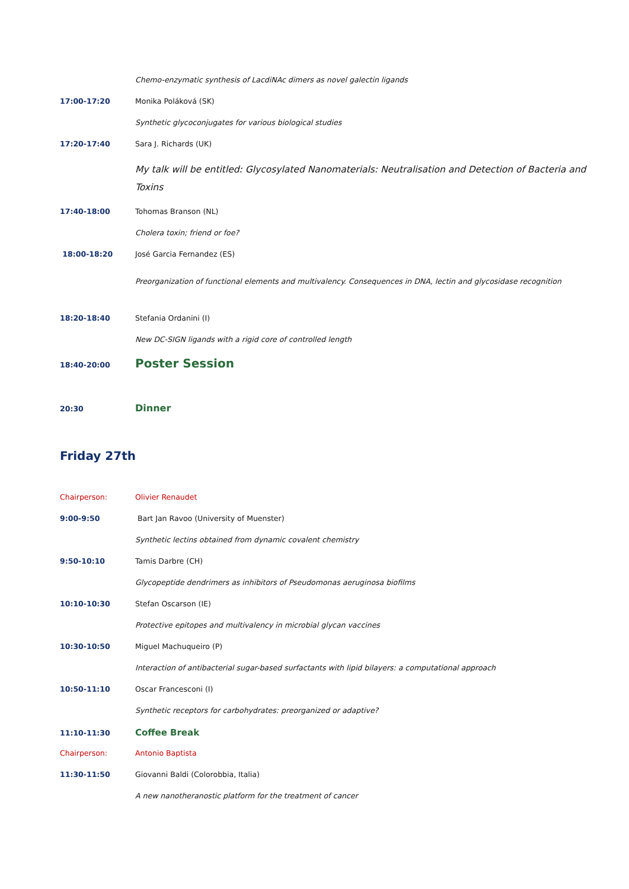Chemo-enzymatic synthesis of LacdiNAc dimers as novel galectin ligands
17:00-17:20 Monika Poláková (SK)
Synthetic glycoconjugates for various biological studies
17:20-17:40 Sara J. Richards (UK)
My talk will be entitled: Glycosylated Nanomaterials: Neutralisation and Detection of Bacteria and Toxins
17:40-18:00 Tohomas Branson (NL)
Cholera toxin; friend or foe?
18:00-18:20 José Garcia Fernandez (ES)
Preorganization of functional elements and multivalency. Consequences in DNA, lectin and glycosidase recognition
18:20-18:40 Stefania Ordanini (I)
New DC-SIGN ligands with a rigid core of controlled length
18:40-20:00
Poster Session
20:30
Dinner
Friday 27th
Chairperson: Olivier Renaudet
9:00-9:50 Bart Jan Ravoo (University of Muenster)
Synthetic lectins obtained from dynamic covalent chemistry
9:50-10:10 Tamis Darbre (CH)
Glycopeptide dendrimers as inhibitors of Pseudomonas aeruginosa biofilms
10:10-10:30 Stefan Oscarson (IE)
Protective epitopes and multivalency in microbial glycan vaccines
10:30-10:50 Miguel Machuqueiro (P)
Interaction of antibacterial sugar-based surfactants with lipid bilayers: a computational approach
10:50-11:10 Oscar Francesconi (I)
Synthetic receptors for carbohydrates: preorganized or adaptive?
11:10-11:30
Coffee Break
Chairperson: Antonio Baptista
11:30-11:50 Giovanni Baldi (Colorobbia, Italia)
A new nanotheranostic platform for the treatment of cancer